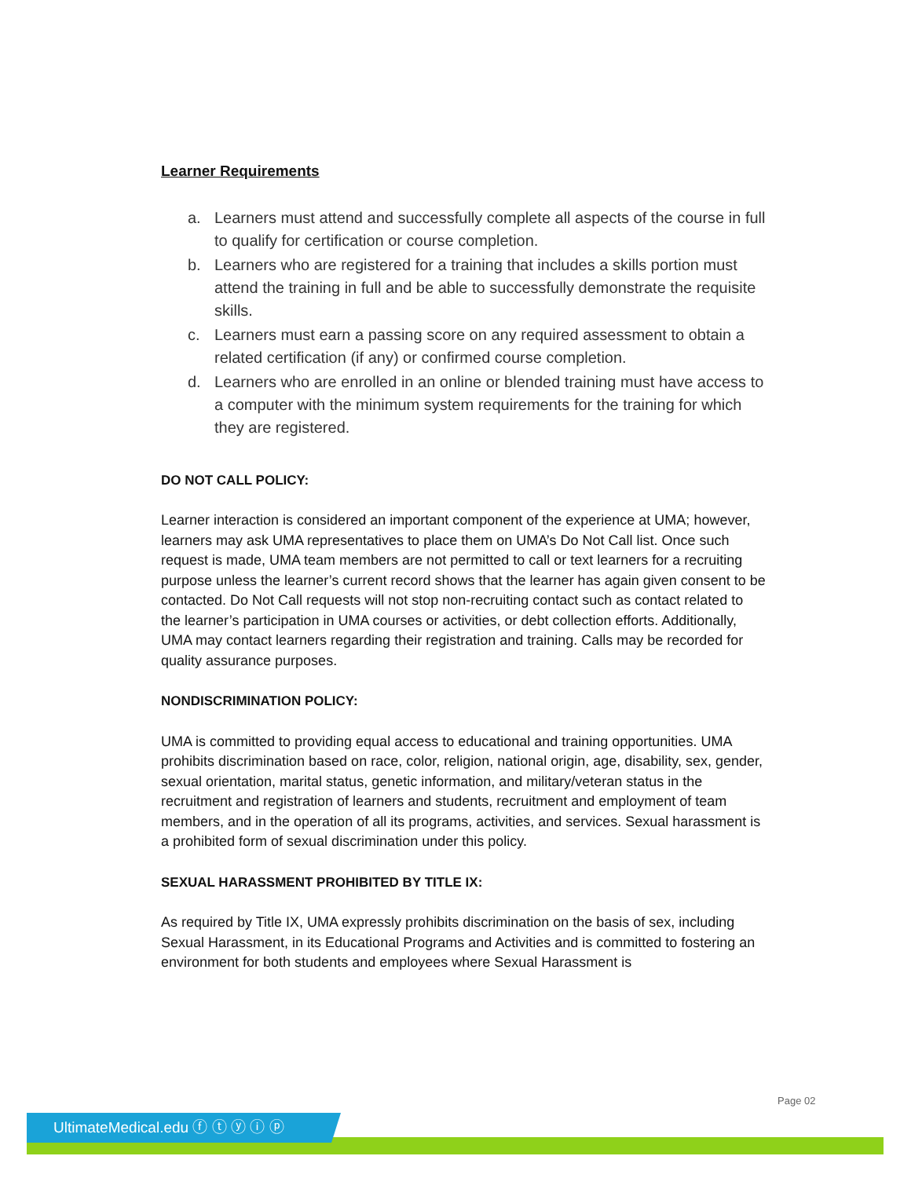Learner Requirements
a. Learners must attend and successfully complete all aspects of the course in full to qualify for certification or course completion.
b. Learners who are registered for a training that includes a skills portion must attend the training in full and be able to successfully demonstrate the requisite skills.
c. Learners must earn a passing score on any required assessment to obtain a related certification (if any) or confirmed course completion.
d. Learners who are enrolled in an online or blended training must have access to a computer with the minimum system requirements for the training for which they are registered.
DO NOT CALL POLICY:
Learner interaction is considered an important component of the experience at UMA; however, learners may ask UMA representatives to place them on UMA’s Do Not Call list. Once such request is made, UMA team members are not permitted to call or text learners for a recruiting purpose unless the learner’s current record shows that the learner has again given consent to be contacted. Do Not Call requests will not stop non-recruiting contact such as contact related to the learner’s participation in UMA courses or activities, or debt collection efforts. Additionally, UMA may contact learners regarding their registration and training. Calls may be recorded for quality assurance purposes.
NONDISCRIMINATION POLICY:
UMA is committed to providing equal access to educational and training opportunities. UMA prohibits discrimination based on race, color, religion, national origin, age, disability, sex, gender, sexual orientation, marital status, genetic information, and military/veteran status in the recruitment and registration of learners and students, recruitment and employment of team members, and in the operation of all its programs, activities, and services. Sexual harassment is a prohibited form of sexual discrimination under this policy.
SEXUAL HARASSMENT PROHIBITED BY TITLE IX:
As required by Title IX, UMA expressly prohibits discrimination on the basis of sex, including Sexual Harassment, in its Educational Programs and Activities and is committed to fostering an environment for both students and employees where Sexual Harassment is
Page 02
UltimateMedical.edu ⓕ ⓣ ⓨ ⓘ ⓟ